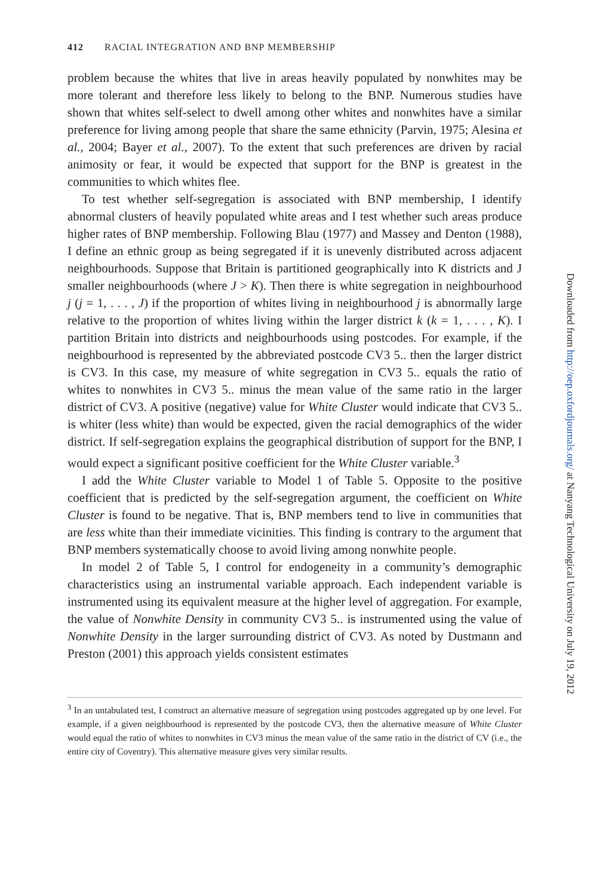412 RACIAL INTEGRATION AND BNP MEMBERSHIP
problem because the whites that live in areas heavily populated by nonwhites may be more tolerant and therefore less likely to belong to the BNP. Numerous studies have shown that whites self-select to dwell among other whites and nonwhites have a similar preference for living among people that share the same ethnicity (Parvin, 1975; Alesina et al., 2004; Bayer et al., 2007). To the extent that such preferences are driven by racial animosity or fear, it would be expected that support for the BNP is greatest in the communities to which whites flee.
To test whether self-segregation is associated with BNP membership, I identify abnormal clusters of heavily populated white areas and I test whether such areas produce higher rates of BNP membership. Following Blau (1977) and Massey and Denton (1988), I define an ethnic group as being segregated if it is unevenly distributed across adjacent neighbourhoods. Suppose that Britain is partitioned geographically into K districts and J smaller neighbourhoods (where J > K). Then there is white segregation in neighbourhood j (j = 1, . . . , J) if the proportion of whites living in neighbourhood j is abnormally large relative to the proportion of whites living within the larger district k (k = 1, . . . , K). I partition Britain into districts and neighbourhoods using postcodes. For example, if the neighbourhood is represented by the abbreviated postcode CV3 5.. then the larger district is CV3. In this case, my measure of white segregation in CV3 5.. equals the ratio of whites to nonwhites in CV3 5.. minus the mean value of the same ratio in the larger district of CV3. A positive (negative) value for White Cluster would indicate that CV3 5.. is whiter (less white) than would be expected, given the racial demographics of the wider district. If self-segregation explains the geographical distribution of support for the BNP, I would expect a significant positive coefficient for the White Cluster variable.<sup>3</sup>
I add the White Cluster variable to Model 1 of Table 5. Opposite to the positive coefficient that is predicted by the self-segregation argument, the coefficient on White Cluster is found to be negative. That is, BNP members tend to live in communities that are less white than their immediate vicinities. This finding is contrary to the argument that BNP members systematically choose to avoid living among nonwhite people.
In model 2 of Table 5, I control for endogeneity in a community’s demographic characteristics using an instrumental variable approach. Each independent variable is instrumented using its equivalent measure at the higher level of aggregation. For example, the value of Nonwhite Density in community CV3 5.. is instrumented using the value of Nonwhite Density in the larger surrounding district of CV3. As noted by Dustmann and Preston (2001) this approach yields consistent estimates
<sup>3</sup> In an untabulated test, I construct an alternative measure of segregation using postcodes aggregated up by one level. For example, if a given neighbourhood is represented by the postcode CV3, then the alternative measure of White Cluster would equal the ratio of whites to nonwhites in CV3 minus the mean value of the same ratio in the district of CV (i.e., the entire city of Coventry). This alternative measure gives very similar results.
Downloaded from http://oep.oxfordjournals.org/ at Nanyang Technological University on July 19, 2012